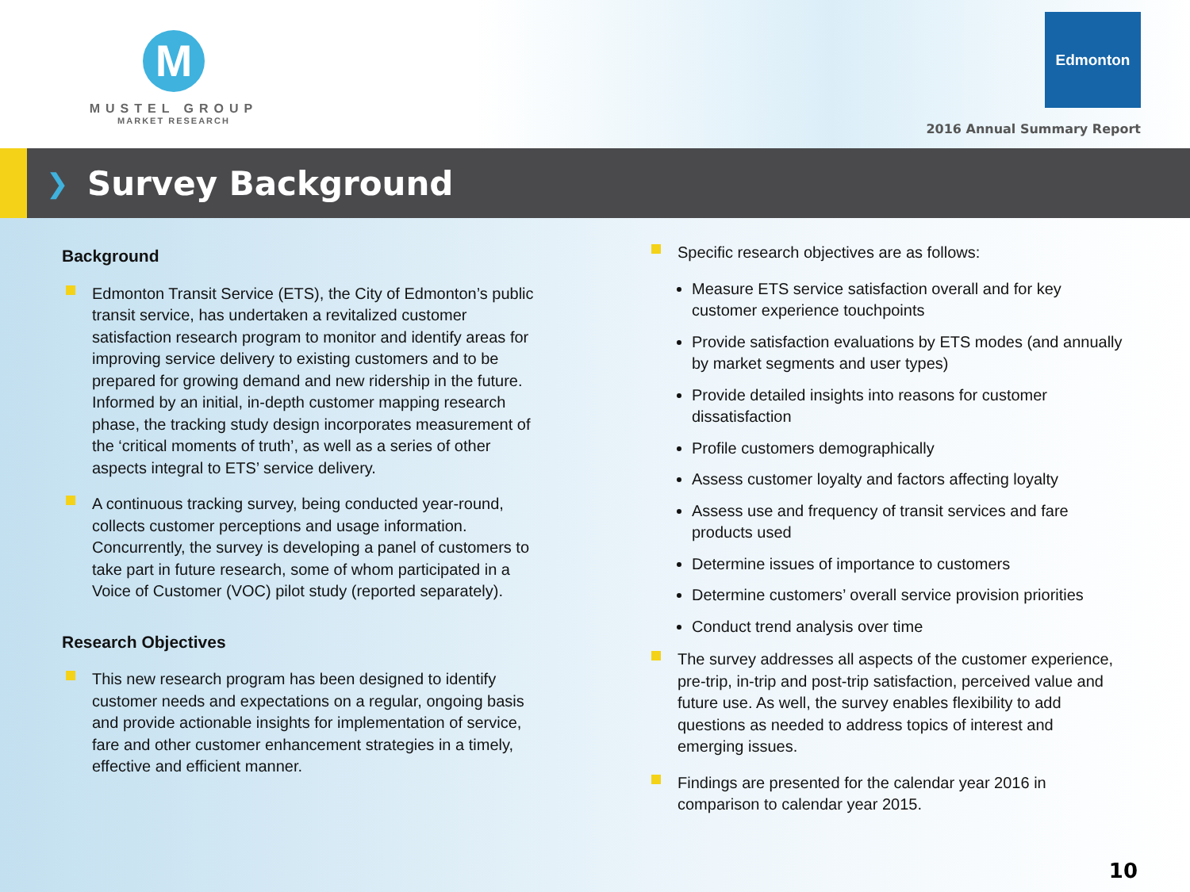M
MUSTEL GROUP
MARKET RESEARCH
Edmonton
2016 Annual Summary Report
❯
Survey Background
Background
Edmonton Transit Service (ETS), the City of Edmonton’s public transit service, has undertaken a revitalized customer satisfaction research program to monitor and identify areas for improving service delivery to existing customers and to be prepared for growing demand and new ridership in the future. Informed by an initial, in-depth customer mapping research phase, the tracking study design incorporates measurement of the ‘critical moments of truth’, as well as a series of other aspects integral to ETS’ service delivery.
A continuous tracking survey, being conducted year-round, collects customer perceptions and usage information. Concurrently, the survey is developing a panel of customers to take part in future research, some of whom participated in a Voice of Customer (VOC) pilot study (reported separately).
Research Objectives
This new research program has been designed to identify customer needs and expectations on a regular, ongoing basis and provide actionable insights for implementation of service, fare and other customer enhancement strategies in a timely, effective and efficient manner.
Specific research objectives are as follows:
Measure ETS service satisfaction overall and for key customer experience touchpoints
Provide satisfaction evaluations by ETS modes (and annually by market segments and user types)
Provide detailed insights into reasons for customer dissatisfaction
Profile customers demographically
Assess customer loyalty and factors affecting loyalty
Assess use and frequency of transit services and fare products used
Determine issues of importance to customers
Determine customers’ overall service provision priorities
Conduct trend analysis over time
The survey addresses all aspects of the customer experience, pre-trip, in-trip and post-trip satisfaction, perceived value and future use. As well, the survey enables flexibility to add questions as needed to address topics of interest and emerging issues.
Findings are presented for the calendar year 2016 in comparison to calendar year 2015.
10